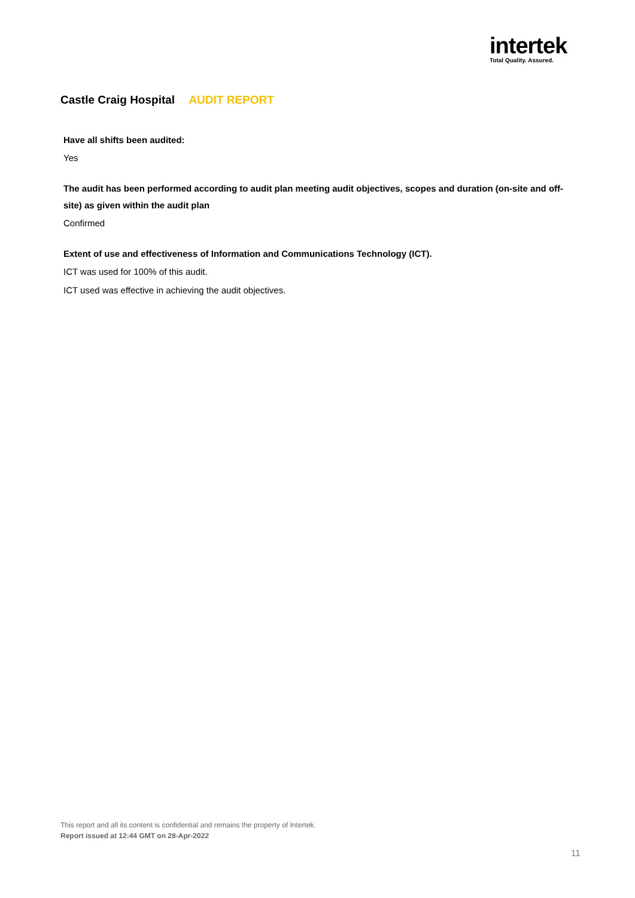intertek
Total Quality. Assured.
Castle Craig Hospital AUDIT REPORT
Have all shifts been audited:
Yes
The audit has been performed according to audit plan meeting audit objectives, scopes and duration (on-site and off-site) as given within the audit plan
Confirmed
Extent of use and effectiveness of Information and Communications Technology (ICT).
ICT was used for 100% of this audit.
ICT used was effective in achieving the audit objectives.
This report and all its content is confidential and remains the property of Intertek.
Report issued at 12:44 GMT on 28-Apr-2022
11